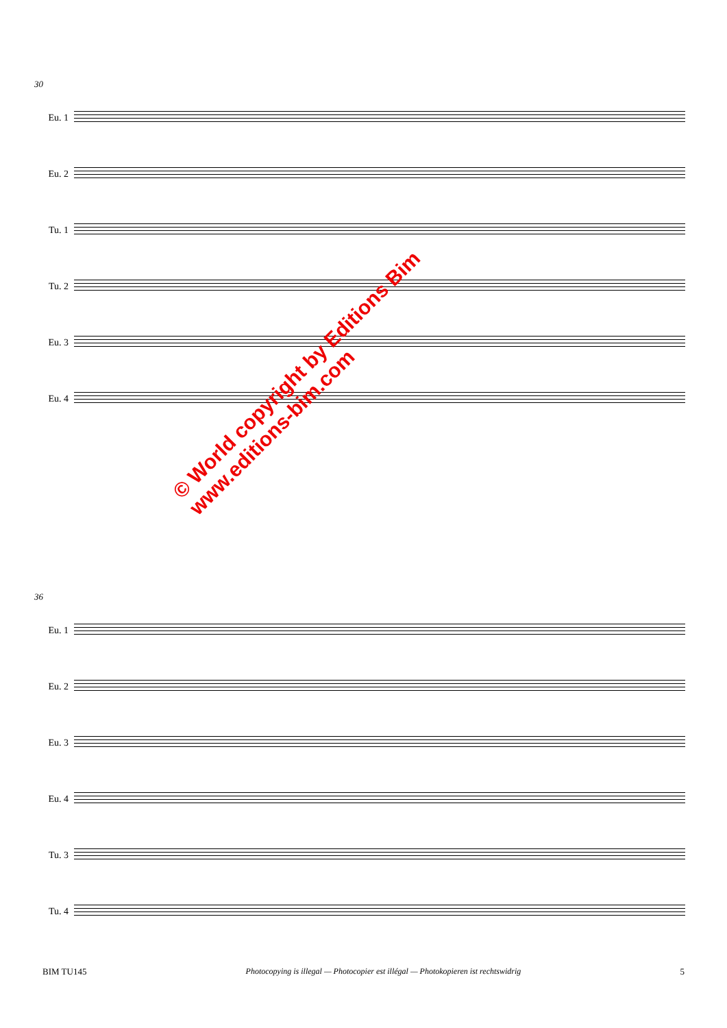30
Eu. 1
Eu. 2
Tu. 1
Tu. 2
Eu. 3
Eu. 4
36
Eu. 1
Eu. 2
Eu. 3
Eu. 4
Tu. 3
Tu. 4
© World copyright by Editions Bim
www.editions-bim.com
BIM TU145 Photocopying is illegal — Photocopier est illégal — Photokopieren ist rechtswidrig 5